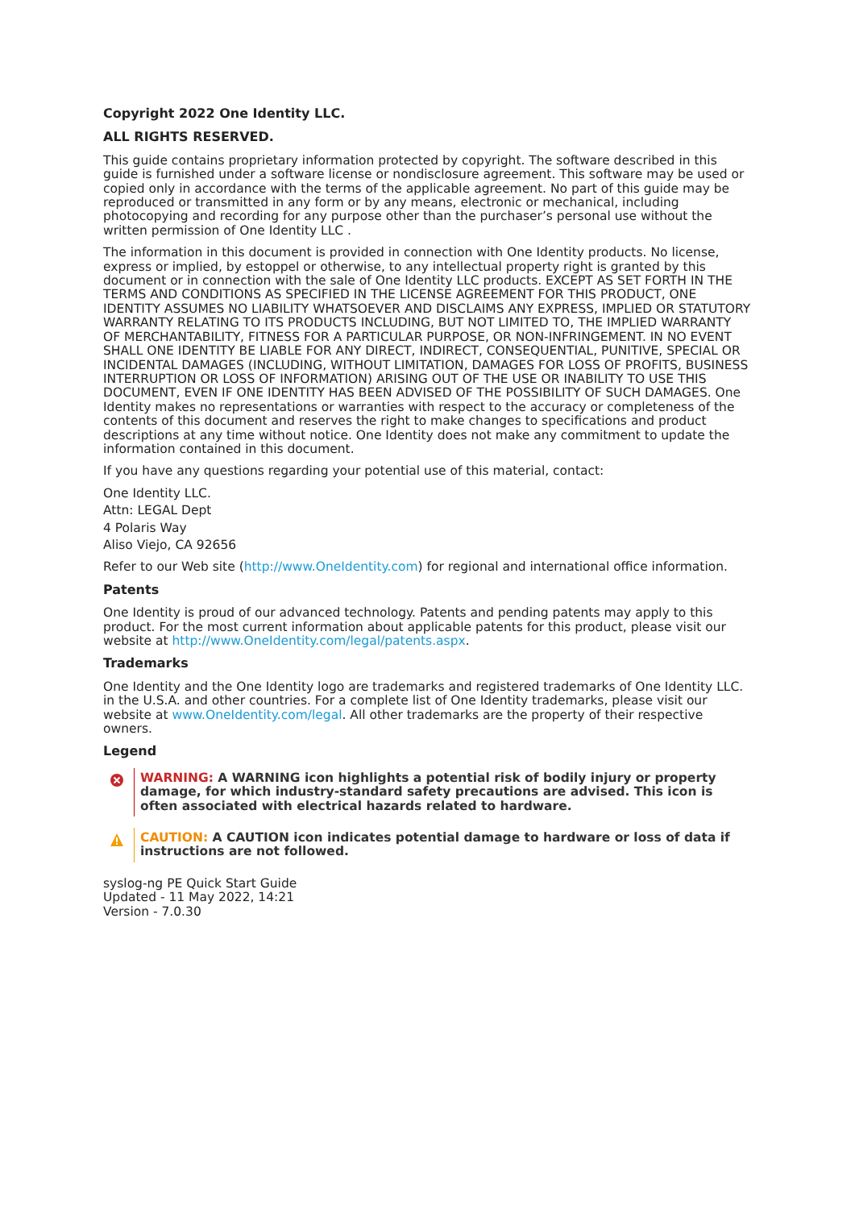Copyright 2022 One Identity LLC.
ALL RIGHTS RESERVED.
This guide contains proprietary information protected by copyright. The software described in this guide is furnished under a software license or nondisclosure agreement. This software may be used or copied only in accordance with the terms of the applicable agreement. No part of this guide may be reproduced or transmitted in any form or by any means, electronic or mechanical, including photocopying and recording for any purpose other than the purchaser’s personal use without the written permission of One Identity LLC .
The information in this document is provided in connection with One Identity products. No license, express or implied, by estoppel or otherwise, to any intellectual property right is granted by this document or in connection with the sale of One Identity LLC products. EXCEPT AS SET FORTH IN THE TERMS AND CONDITIONS AS SPECIFIED IN THE LICENSE AGREEMENT FOR THIS PRODUCT, ONE IDENTITY ASSUMES NO LIABILITY WHATSOEVER AND DISCLAIMS ANY EXPRESS, IMPLIED OR STATUTORY WARRANTY RELATING TO ITS PRODUCTS INCLUDING, BUT NOT LIMITED TO, THE IMPLIED WARRANTY OF MERCHANTABILITY, FITNESS FOR A PARTICULAR PURPOSE, OR NON-INFRINGEMENT. IN NO EVENT SHALL ONE IDENTITY BE LIABLE FOR ANY DIRECT, INDIRECT, CONSEQUENTIAL, PUNITIVE, SPECIAL OR INCIDENTAL DAMAGES (INCLUDING, WITHOUT LIMITATION, DAMAGES FOR LOSS OF PROFITS, BUSINESS INTERRUPTION OR LOSS OF INFORMATION) ARISING OUT OF THE USE OR INABILITY TO USE THIS DOCUMENT, EVEN IF ONE IDENTITY HAS BEEN ADVISED OF THE POSSIBILITY OF SUCH DAMAGES. One Identity makes no representations or warranties with respect to the accuracy or completeness of the contents of this document and reserves the right to make changes to specifications and product descriptions at any time without notice. One Identity does not make any commitment to update the information contained in this document.
If you have any questions regarding your potential use of this material, contact:
One Identity LLC.
Attn: LEGAL Dept
4 Polaris Way
Aliso Viejo, CA 92656
Refer to our Web site (http://www.OneIdentity.com) for regional and international office information.
Patents
One Identity is proud of our advanced technology. Patents and pending patents may apply to this product. For the most current information about applicable patents for this product, please visit our website at http://www.OneIdentity.com/legal/patents.aspx.
Trademarks
One Identity and the One Identity logo are trademarks and registered trademarks of One Identity LLC. in the U.S.A. and other countries. For a complete list of One Identity trademarks, please visit our website at www.OneIdentity.com/legal. All other trademarks are the property of their respective owners.
Legend
WARNING: A WARNING icon highlights a potential risk of bodily injury or property damage, for which industry-standard safety precautions are advised. This icon is often associated with electrical hazards related to hardware.
CAUTION: A CAUTION icon indicates potential damage to hardware or loss of data if instructions are not followed.
syslog-ng PE Quick Start Guide
Updated - 11 May 2022, 14:21
Version - 7.0.30